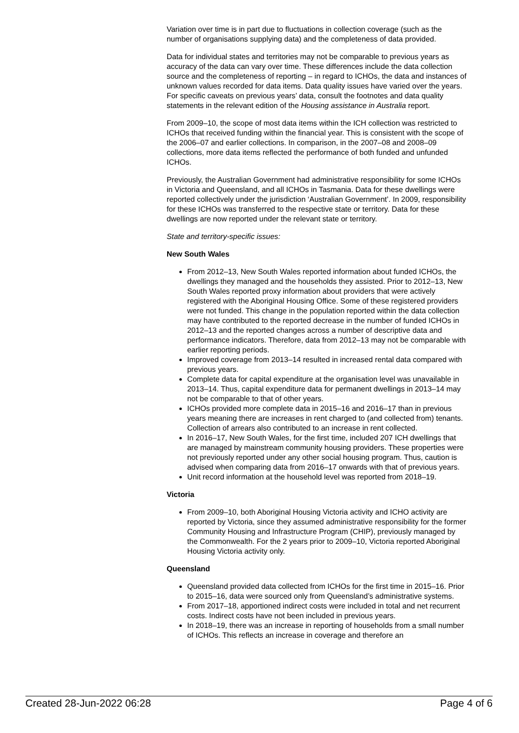Variation over time is in part due to fluctuations in collection coverage (such as the number of organisations supplying data) and the completeness of data provided.
Data for individual states and territories may not be comparable to previous years as accuracy of the data can vary over time. These differences include the data collection source and the completeness of reporting – in regard to ICHOs, the data and instances of unknown values recorded for data items. Data quality issues have varied over the years. For specific caveats on previous years’ data, consult the footnotes and data quality statements in the relevant edition of the Housing assistance in Australia report.
From 2009–10, the scope of most data items within the ICH collection was restricted to ICHOs that received funding within the financial year. This is consistent with the scope of the 2006–07 and earlier collections. In comparison, in the 2007–08 and 2008–09 collections, more data items reflected the performance of both funded and unfunded ICHOs.
Previously, the Australian Government had administrative responsibility for some ICHOs in Victoria and Queensland, and all ICHOs in Tasmania. Data for these dwellings were reported collectively under the jurisdiction ‘Australian Government’. In 2009, responsibility for these ICHOs was transferred to the respective state or territory. Data for these dwellings are now reported under the relevant state or territory.
State and territory-specific issues:
New South Wales
From 2012–13, New South Wales reported information about funded ICHOs, the dwellings they managed and the households they assisted. Prior to 2012–13, New South Wales reported proxy information about providers that were actively registered with the Aboriginal Housing Office. Some of these registered providers were not funded. This change in the population reported within the data collection may have contributed to the reported decrease in the number of funded ICHOs in 2012–13 and the reported changes across a number of descriptive data and performance indicators. Therefore, data from 2012–13 may not be comparable with earlier reporting periods.
Improved coverage from 2013–14 resulted in increased rental data compared with previous years.
Complete data for capital expenditure at the organisation level was unavailable in 2013–14. Thus, capital expenditure data for permanent dwellings in 2013–14 may not be comparable to that of other years.
ICHOs provided more complete data in 2015–16 and 2016–17 than in previous years meaning there are increases in rent charged to (and collected from) tenants. Collection of arrears also contributed to an increase in rent collected.
In 2016–17, New South Wales, for the first time, included 207 ICH dwellings that are managed by mainstream community housing providers. These properties were not previously reported under any other social housing program. Thus, caution is advised when comparing data from 2016–17 onwards with that of previous years.
Unit record information at the household level was reported from 2018–19.
Victoria
From 2009–10, both Aboriginal Housing Victoria activity and ICHO activity are reported by Victoria, since they assumed administrative responsibility for the former Community Housing and Infrastructure Program (CHIP), previously managed by the Commonwealth. For the 2 years prior to 2009–10, Victoria reported Aboriginal Housing Victoria activity only.
Queensland
Queensland provided data collected from ICHOs for the first time in 2015–16. Prior to 2015–16, data were sourced only from Queensland’s administrative systems.
From 2017–18, apportioned indirect costs were included in total and net recurrent costs. Indirect costs have not been included in previous years.
In 2018–19, there was an increase in reporting of households from a small number of ICHOs. This reflects an increase in coverage and therefore an
Created 28-Jun-2022 06:28 Page 4 of 6